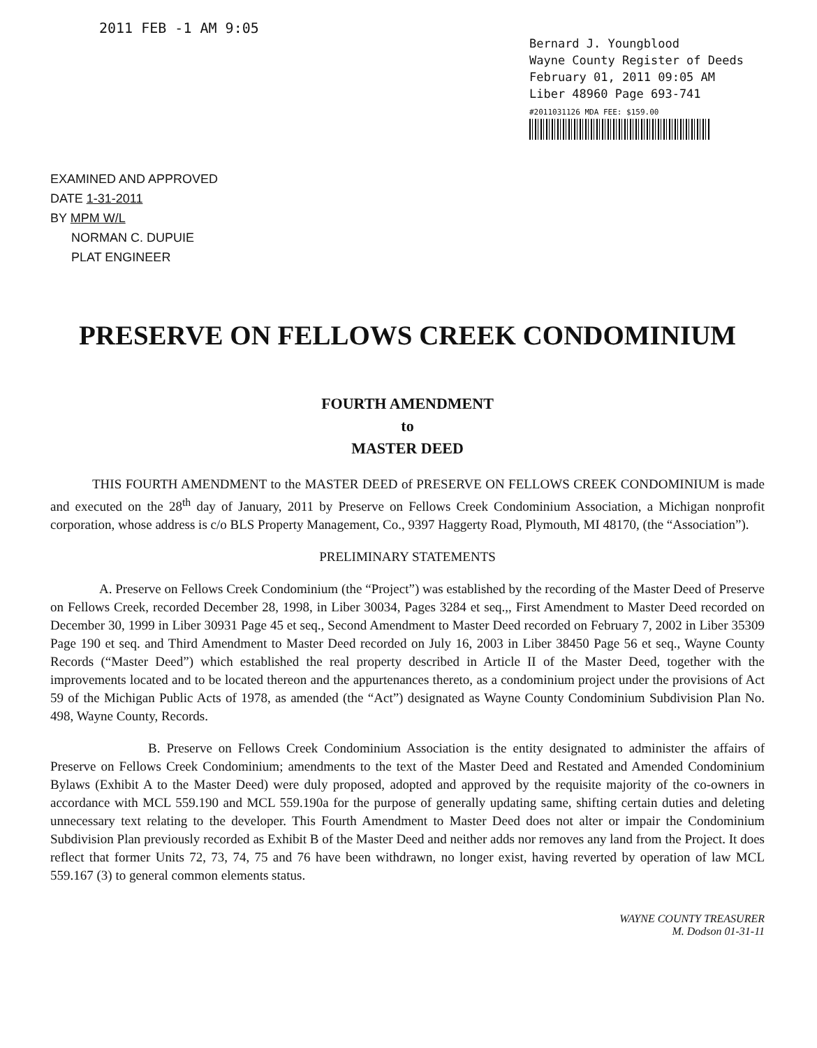2011 FEB -1 AM 9:05
EXAMINED AND APPROVED
DATE 1-31-2011
BY MPM W/L
NORMAN C. DUPUIE
PLAT ENGINEER
Bernard J. Youngblood
Wayne County Register of Deeds
February 01, 2011 09:05 AM
Liber 48960 Page 693-741
#2011031126 MDA FEE: $159.00
PRESERVE ON FELLOWS CREEK CONDOMINIUM
FOURTH AMENDMENT
to
MASTER DEED
THIS FOURTH AMENDMENT to the MASTER DEED of PRESERVE ON FELLOWS CREEK CONDOMINIUM is made and executed on the 28<sup>th</sup> day of January, 2011 by Preserve on Fellows Creek Condominium Association, a Michigan nonprofit corporation, whose address is c/o BLS Property Management, Co., 9397 Haggerty Road, Plymouth, MI 48170, (the “Association”).
PRELIMINARY STATEMENTS
A. Preserve on Fellows Creek Condominium (the “Project”) was established by the recording of the Master Deed of Preserve on Fellows Creek, recorded December 28, 1998, in Liber 30034, Pages 3284 et seq.,, First Amendment to Master Deed recorded on December 30, 1999 in Liber 30931 Page 45 et seq., Second Amendment to Master Deed recorded on February 7, 2002 in Liber 35309 Page 190 et seq. and Third Amendment to Master Deed recorded on July 16, 2003 in Liber 38450 Page 56 et seq., Wayne County Records (“Master Deed”) which established the real property described in Article II of the Master Deed, together with the improvements located and to be located thereon and the appurtenances thereto, as a condominium project under the provisions of Act 59 of the Michigan Public Acts of 1978, as amended (the “Act”) designated as Wayne County Condominium Subdivision Plan No. 498, Wayne County, Records.
B. Preserve on Fellows Creek Condominium Association is the entity designated to administer the affairs of Preserve on Fellows Creek Condominium; amendments to the text of the Master Deed and Restated and Amended Condominium Bylaws (Exhibit A to the Master Deed) were duly proposed, adopted and approved by the requisite majority of the co-owners in accordance with MCL 559.190 and MCL 559.190a for the purpose of generally updating same, shifting certain duties and deleting unnecessary text relating to the developer. This Fourth Amendment to Master Deed does not alter or impair the Condominium Subdivision Plan previously recorded as Exhibit B of the Master Deed and neither adds nor removes any land from the Project. It does reflect that former Units 72, 73, 74, 75 and 76 have been withdrawn, no longer exist, having reverted by operation of law MCL 559.167 (3) to general common elements status.
WAYNE COUNTY TREASURER
M. Dodson 01-31-11